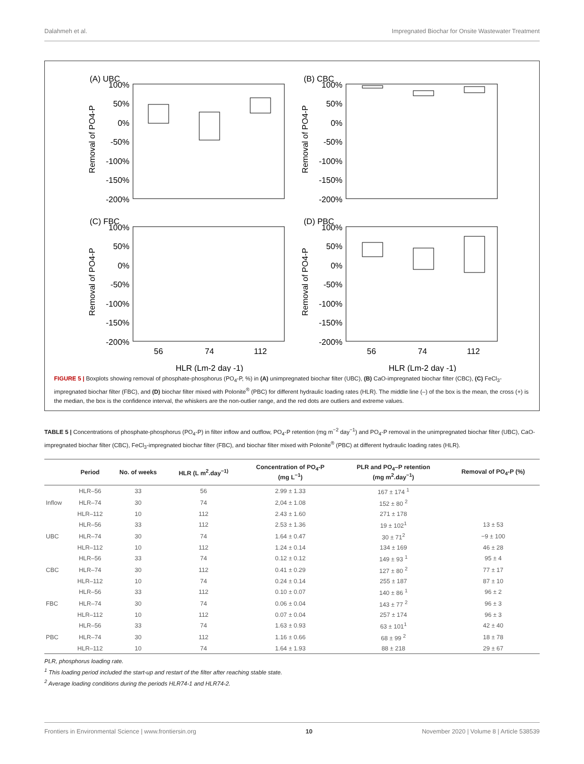Dalahmeh et al. Impregnated Biochar for Onsite Wastewater Treatment
(A) UBC
(B) CBC
(C) FBC
(D) PBC
100%
50%
0%
-50%
-100%
-150%
-200%
100%
50%
0%
-50%
-100%
-150%
-200%
100%
50%
0%
-50%
-100%
-150%
-200%
100%
50%
0%
-50%
-100%
-150%
-200%
56
74
112
56
74
112
HLR (Lm-2 day -1)
HLR (Lm-2 day -1)
Removal of PO4-P
Removal of PO4-P
Removal of PO4-P
Removal of PO4-P
FIGURE 5 | Boxplots showing removal of phosphate-phosphorus (PO<sub>4</sub>-P, %) in (A) unimpregnated biochar filter (UBC), (B) CaO-impregnated biochar filter (CBC), (C) FeCl<sub>3</sub>-impregnated biochar filter (FBC), and (D) biochar filter mixed with Polonite<sup>®</sup> (PBC) for different hydraulic loading rates (HLR). The middle line (–) of the box is the mean, the cross (+) is the median, the box is the confidence interval, the whiskers are the non-outlier range, and the red dots are outliers and extreme values.
TABLE 5 | Concentrations of phosphate-phosphorus (PO<sub>4</sub>-P) in filter inflow and outflow, PO<sub>4</sub>-P retention (mg m<sup>−2</sup> day<sup>−1</sup>) and PO<sub>4</sub>-P removal in the unimpregnated biochar filter (UBC), CaO-impregnated biochar filter (CBC), FeCl<sub>3</sub>-impregnated biochar filter (FBC), and biochar filter mixed with Polonite<sup>®</sup> (PBC) at different hydraulic loading rates (HLR).
| | Period | No. of weeks | HLR (L m<sup>2</sup>.day<sup>−1)</sup> | Concentration of PO<sub>4</sub>-P (mg L<sup>−1</sup>) | PLR and PO<sub>4</sub>–P retention (mg m<sup>2</sup>.day<sup>−1</sup>) | Removal of PO<sub>4</sub>-P (%) |
| --- | --- | --- | --- | --- | --- | --- |
| | HLR–56 | 33 | 56 | 2.99 ± 1.33 | 167 ± 174 <sup>1</sup> | |
| Inflow | HLR–74 | 30 | 74 | 2,04 ± 1.08 | 152 ± 80 <sup>2</sup> | |
| | HLR–112 | 10 | 112 | 2.43 ± 1.60 | 271 ± 178 | |
| | HLR–56 | 33 | 112 | 2.53 ± 1.36 | 19 ± 102<sup>1</sup> | 13 ± 53 |
| UBC | HLR–74 | 30 | 74 | 1.64 ± 0.47 | 30 ± 71<sup>2</sup> | −9 ± 100 |
| | HLR–112 | 10 | 112 | 1.24 ± 0.14 | 134 ± 169 | 46 ± 28 |
| | HLR–56 | 33 | 74 | 0.12 ± 0.12 | 149 ± 93 <sup>1</sup> | 95 ± 4 |
| CBC | HLR–74 | 30 | 112 | 0.41 ± 0.29 | 127 ± 80 <sup>2</sup> | 77 ± 17 |
| | HLR–112 | 10 | 74 | 0.24 ± 0.14 | 255 ± 187 | 87 ± 10 |
| | HLR–56 | 33 | 112 | 0.10 ± 0.07 | 140 ± 86 <sup>1</sup> | 96 ± 2 |
| FBC | HLR–74 | 30 | 74 | 0.06 ± 0.04 | 143 ± 77 <sup>2</sup> | 96 ± 3 |
| | HLR–112 | 10 | 112 | 0.07 ± 0.04 | 257 ± 174 | 96 ± 3 |
| | HLR–56 | 33 | 74 | 1.63 ± 0.93 | 63 ± 101<sup>1</sup> | 42 ± 40 |
| PBC | HLR–74 | 30 | 112 | 1.16 ± 0.66 | 68 ± 99 <sup>2</sup> | 18 ± 78 |
| | HLR–112 | 10 | 74 | 1.64 ± 1.93 | 88 ± 218 | 29 ± 67 |
PLR, phosphorus loading rate.
<sup>1</sup> This loading period included the start-up and restart of the filter after reaching stable state.
<sup>2</sup> Average loading conditions during the periods HLR74-1 and HLR74-2.
Frontiers in Environmental Science | www.frontiersin.org 10 November 2020 | Volume 8 | Article 538539